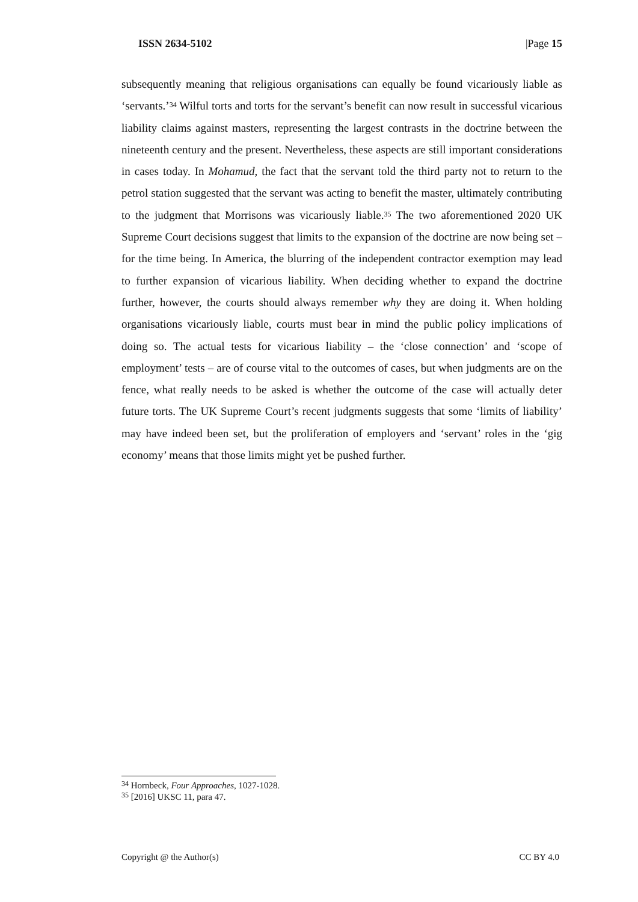ISSN 2634-5102 |Page 15
subsequently meaning that religious organisations can equally be found vicariously liable as ‘servants.’<sup>34</sup> Wilful torts and torts for the servant’s benefit can now result in successful vicarious liability claims against masters, representing the largest contrasts in the doctrine between the nineteenth century and the present. Nevertheless, these aspects are still important considerations in cases today. In Mohamud, the fact that the servant told the third party not to return to the petrol station suggested that the servant was acting to benefit the master, ultimately contributing to the judgment that Morrisons was vicariously liable.<sup>35</sup> The two aforementioned 2020 UK Supreme Court decisions suggest that limits to the expansion of the doctrine are now being set – for the time being. In America, the blurring of the independent contractor exemption may lead to further expansion of vicarious liability. When deciding whether to expand the doctrine further, however, the courts should always remember why they are doing it. When holding organisations vicariously liable, courts must bear in mind the public policy implications of doing so. The actual tests for vicarious liability – the ‘close connection’ and ‘scope of employment’ tests – are of course vital to the outcomes of cases, but when judgments are on the fence, what really needs to be asked is whether the outcome of the case will actually deter future torts. The UK Supreme Court’s recent judgments suggests that some ‘limits of liability’ may have indeed been set, but the proliferation of employers and ‘servant’ roles in the ‘gig economy’ means that those limits might yet be pushed further.
<sup>34</sup> Hornbeck, Four Approaches, 1027-1028.
<sup>35</sup> [2016] UKSC 11, para 47.
Copyright @ the Author(s) CC BY 4.0